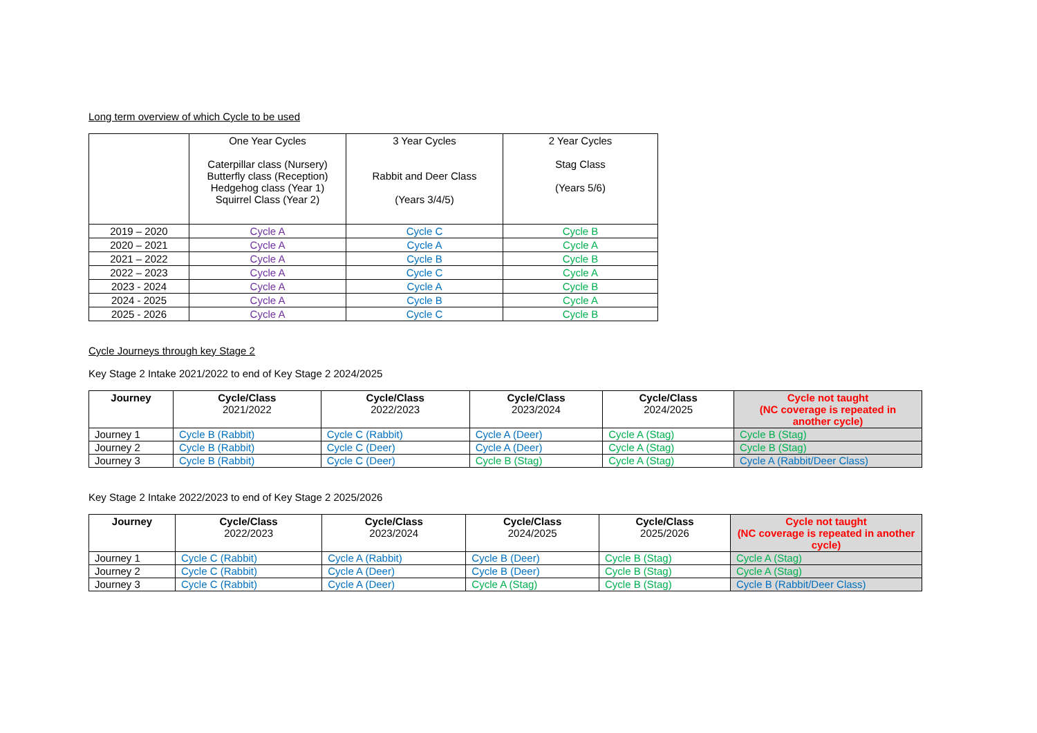Long term overview of which Cycle to be used
| | One Year Cycles Caterpillar class (Nursery) Butterfly class (Reception) Hedgehog class (Year 1) Squirrel Class (Year 2) | 3 Year Cycles Rabbit and Deer Class (Years 3/4/5) | 2 Year Cycles Stag Class (Years 5/6) |
| 2019 – 2020 | Cycle A | Cycle C | Cycle B |
| 2020 – 2021 | Cycle A | Cycle A | Cycle A |
| 2021 – 2022 | Cycle A | Cycle B | Cycle B |
| 2022 – 2023 | Cycle A | Cycle C | Cycle A |
| 2023 - 2024 | Cycle A | Cycle A | Cycle B |
| 2024 - 2025 | Cycle A | Cycle B | Cycle A |
| 2025 - 2026 | Cycle A | Cycle C | Cycle B |
Cycle Journeys through key Stage 2
Key Stage 2 Intake 2021/2022 to end of Key Stage 2 2024/2025
| Journey | Cycle/Class 2021/2022 | Cycle/Class 2022/2023 | Cycle/Class 2023/2024 | Cycle/Class 2024/2025 | Cycle not taught (NC coverage is repeated in another cycle) |
| --- | --- | --- | --- | --- | --- |
| Journey 1 | Cycle B (Rabbit) | Cycle C (Rabbit) | Cycle A (Deer) | Cycle A (Stag) | Cycle B (Stag) |
| Journey 2 | Cycle B (Rabbit) | Cycle C (Deer) | Cycle A (Deer) | Cycle A (Stag) | Cycle B (Stag) |
| Journey 3 | Cycle B (Rabbit) | Cycle C (Deer) | Cycle B (Stag) | Cycle A (Stag) | Cycle A (Rabbit/Deer Class) |
Key Stage 2 Intake 2022/2023 to end of Key Stage 2 2025/2026
| Journey | Cycle/Class 2022/2023 | Cycle/Class 2023/2024 | Cycle/Class 2024/2025 | Cycle/Class 2025/2026 | Cycle not taught (NC coverage is repeated in another cycle) |
| --- | --- | --- | --- | --- | --- |
| Journey 1 | Cycle C (Rabbit) | Cycle A (Rabbit) | Cycle B (Deer) | Cycle B (Stag) | Cycle A (Stag) |
| Journey 2 | Cycle C (Rabbit) | Cycle A (Deer) | Cycle B (Deer) | Cycle B (Stag) | Cycle A (Stag) |
| Journey 3 | Cycle C (Rabbit) | Cycle A (Deer) | Cycle A (Stag) | Cycle B (Stag) | Cycle B (Rabbit/Deer Class) |